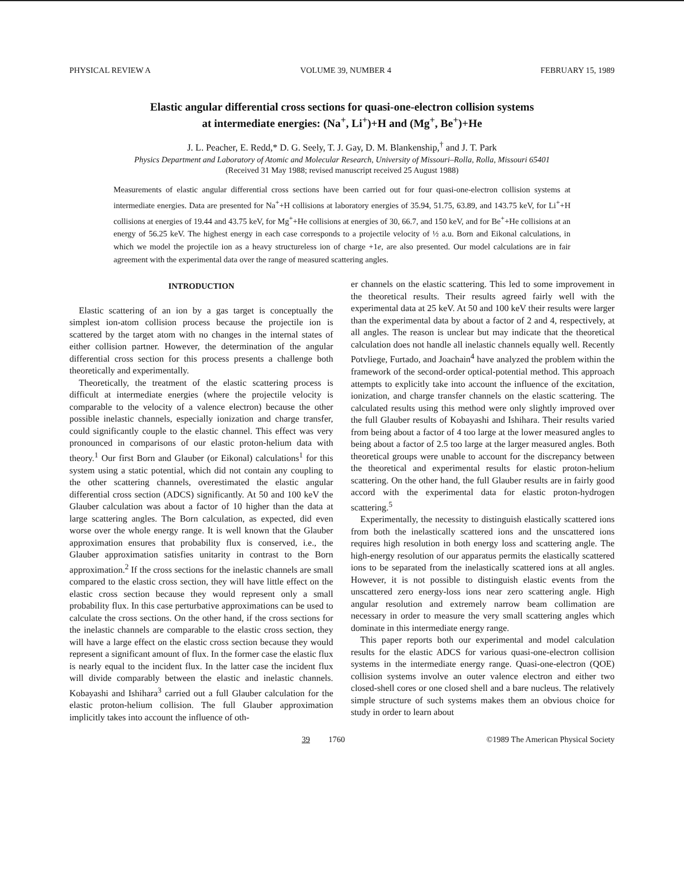PHYSICAL REVIEW A VOLUME 39, NUMBER 4 FEBRUARY 15, 1989
Elastic angular differential cross sections for quasi-one-electron collision systems
at intermediate energies: (Na<sup>+</sup>, Li<sup>+</sup>)+H and (Mg<sup>+</sup>, Be<sup>+</sup>)+He
J. L. Peacher, E. Redd,* D. G. Seely, T. J. Gay, D. M. Blankenship,<sup>†</sup> and J. T. Park
Physics Department and Laboratory of Atomic and Molecular Research, University of Missouri–Rolla, Rolla, Missouri 65401
(Received 31 May 1988; revised manuscript received 25 August 1988)
Measurements of elastic angular differential cross sections have been carried out for four quasi-one-electron collision systems at intermediate energies. Data are presented for Na<sup>+</sup>+H collisions at laboratory energies of 35.94, 51.75, 63.89, and 143.75 keV, for Li<sup>+</sup>+H collisions at energies of 19.44 and 43.75 keV, for Mg<sup>+</sup>+He collisions at energies of 30, 66.7, and 150 keV, and for Be<sup>+</sup>+He collisions at an energy of 56.25 keV. The highest energy in each case corresponds to a projectile velocity of ½ a.u. Born and Eikonal calculations, in which we model the projectile ion as a heavy structureless ion of charge +1e, are also presented. Our model calculations are in fair agreement with the experimental data over the range of measured scattering angles.
INTRODUCTION
Elastic scattering of an ion by a gas target is conceptually the simplest ion-atom collision process because the projectile ion is scattered by the target atom with no changes in the internal states of either collision partner. However, the determination of the angular differential cross section for this process presents a challenge both theoretically and experimentally.
Theoretically, the treatment of the elastic scattering process is difficult at intermediate energies (where the projectile velocity is comparable to the velocity of a valence electron) because the other possible inelastic channels, especially ionization and charge transfer, could significantly couple to the elastic channel. This effect was very pronounced in comparisons of our elastic proton-helium data with theory.<sup>1</sup> Our first Born and Glauber (or Eikonal) calculations<sup>1</sup> for this system using a static potential, which did not contain any coupling to the other scattering channels, overestimated the elastic angular differential cross section (ADCS) significantly. At 50 and 100 keV the Glauber calculation was about a factor of 10 higher than the data at large scattering angles. The Born calculation, as expected, did even worse over the whole energy range. It is well known that the Glauber approximation ensures that probability flux is conserved, i.e., the Glauber approximation satisfies unitarity in contrast to the Born approximation.<sup>2</sup> If the cross sections for the inelastic channels are small compared to the elastic cross section, they will have little effect on the elastic cross section because they would represent only a small probability flux. In this case perturbative approximations can be used to calculate the cross sections. On the other hand, if the cross sections for the inelastic channels are comparable to the elastic cross section, they will have a large effect on the elastic cross section because they would represent a significant amount of flux. In the former case the elastic flux is nearly equal to the incident flux. In the latter case the incident flux will divide comparably between the elastic and inelastic channels. Kobayashi and Ishihara<sup>3</sup> carried out a full Glauber calculation for the elastic proton-helium collision. The full Glauber approximation implicitly takes into account the influence of oth-
er channels on the elastic scattering. This led to some improvement in the theoretical results. Their results agreed fairly well with the experimental data at 25 keV. At 50 and 100 keV their results were larger than the experimental data by about a factor of 2 and 4, respectively, at all angles. The reason is unclear but may indicate that the theoretical calculation does not handle all inelastic channels equally well. Recently Potvliege, Furtado, and Joachain<sup>4</sup> have analyzed the problem within the framework of the second-order optical-potential method. This approach attempts to explicitly take into account the influence of the excitation, ionization, and charge transfer channels on the elastic scattering. The calculated results using this method were only slightly improved over the full Glauber results of Kobayashi and Ishihara. Their results varied from being about a factor of 4 too large at the lower measured angles to being about a factor of 2.5 too large at the larger measured angles. Both theoretical groups were unable to account for the discrepancy between the theoretical and experimental results for elastic proton-helium scattering. On the other hand, the full Glauber results are in fairly good accord with the experimental data for elastic proton-hydrogen scattering.<sup>5</sup>
Experimentally, the necessity to distinguish elastically scattered ions from both the inelastically scattered ions and the unscattered ions requires high resolution in both energy loss and scattering angle. The high-energy resolution of our apparatus permits the elastically scattered ions to be separated from the inelastically scattered ions at all angles. However, it is not possible to distinguish elastic events from the unscattered zero energy-loss ions near zero scattering angle. High angular resolution and extremely narrow beam collimation are necessary in order to measure the very small scattering angles which dominate in this intermediate energy range.
This paper reports both our experimental and model calculation results for the elastic ADCS for various quasi-one-electron collision systems in the intermediate energy range. Quasi-one-electron (QOE) collision systems involve an outer valence electron and either two closed-shell cores or one closed shell and a bare nucleus. The relatively simple structure of such systems makes them an obvious choice for study in order to learn about
39 1760 ©1989 The American Physical Society